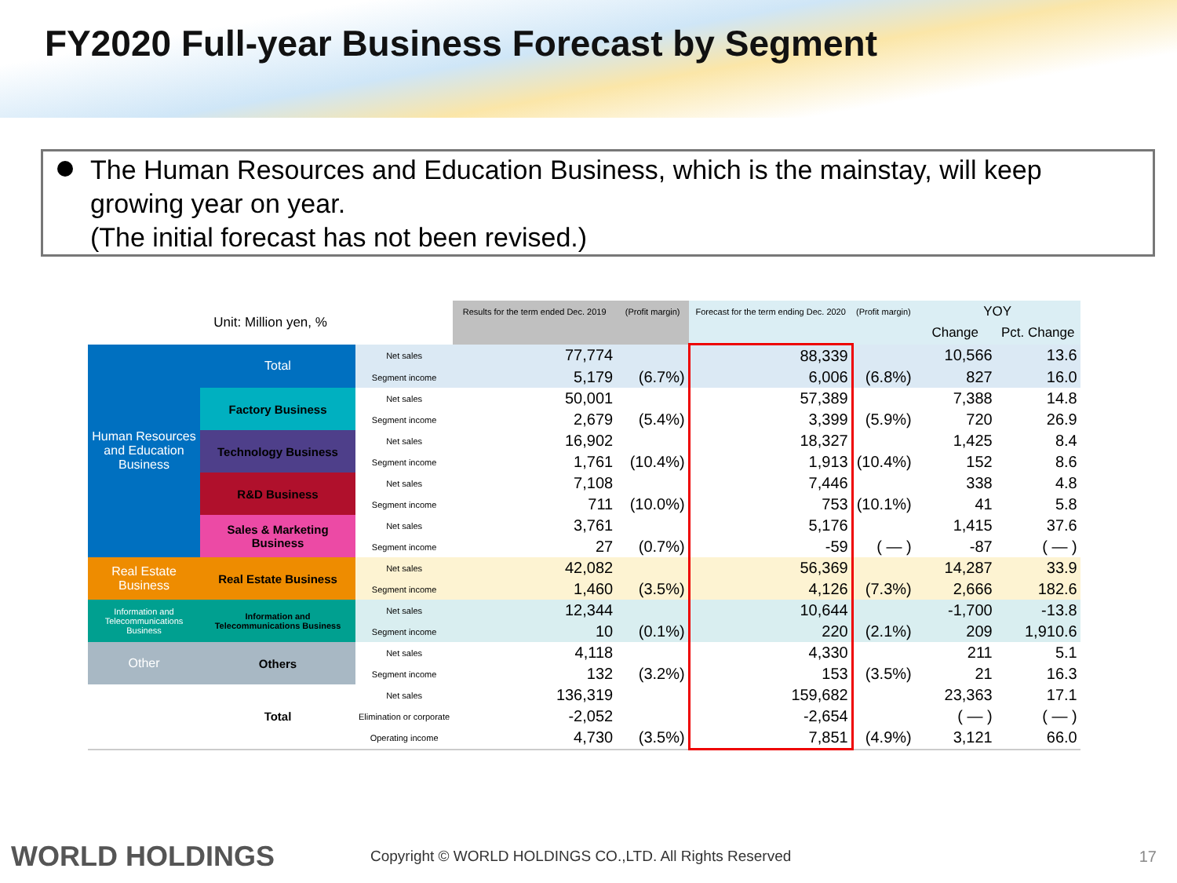FY2020 Full-year Business Forecast by Segment
The Human Resources and Education Business, which is the mainstay, will keep growing year on year.
(The initial forecast has not been revised.)
| Unit: Million yen, % | | | Results for the term ended Dec. 2019 | (Profit margin) | Forecast for the term ending Dec. 2020 | (Profit margin) | YOY | |
| --- | --- | --- | --- | --- | --- | --- | --- | --- |
| | | | | | | | Change | Pct. Change |
| Human Resources and Education Business | Total | Net sales | 77,774 | | 88,339 | | 10,566 | 13.6 |
| | | Segment income | 5,179 | (6.7%) | 6,006 | (6.8%) | 827 | 16.0 |
| | Factory Business | Net sales | 50,001 | | 57,389 | | 7,388 | 14.8 |
| | | Segment income | 2,679 | (5.4%) | 3,399 | (5.9%) | 720 | 26.9 |
| | Technology Business | Net sales | 16,902 | | 18,327 | | 1,425 | 8.4 |
| | | Segment income | 1,761 | (10.4%) | 1,913 | (10.4%) | 152 | 8.6 |
| | R&D Business | Net sales | 7,108 | | 7,446 | | 338 | 4.8 |
| | | Segment income | 711 | (10.0%) | 753 | (10.1%) | 41 | 5.8 |
| | Sales & Marketing Business | Net sales | 3,761 | | 5,176 | | 1,415 | 37.6 |
| | | Segment income | 27 | (0.7%) | -59 | ( — ) | -87 | ( — ) |
| Real Estate Business | Real Estate Business | Net sales | 42,082 | | 56,369 | | 14,287 | 33.9 |
| | | Segment income | 1,460 | (3.5%) | 4,126 | (7.3%) | 2,666 | 182.6 |
| Information and Telecommunications Business | Information and Telecommunications Business | Net sales | 12,344 | | 10,644 | | -1,700 | -13.8 |
| | | Segment income | 10 | (0.1%) | 220 | (2.1%) | 209 | 1,910.6 |
| Other | Others | Net sales | 4,118 | | 4,330 | | 211 | 5.1 |
| | | Segment income | 132 | (3.2%) | 153 | (3.5%) | 21 | 16.3 |
| | Total | Net sales | 136,319 | | 159,682 | | 23,363 | 17.1 |
| | | Elimination or corporate | -2,052 | | -2,654 | | ( — ) | ( — ) |
| | | Operating income | 4,730 | (3.5%) | 7,851 | (4.9%) | 3,121 | 66.0 |
WORLD HOLDINGS Copyright © WORLD HOLDINGS CO.,LTD. All Rights Reserved 17